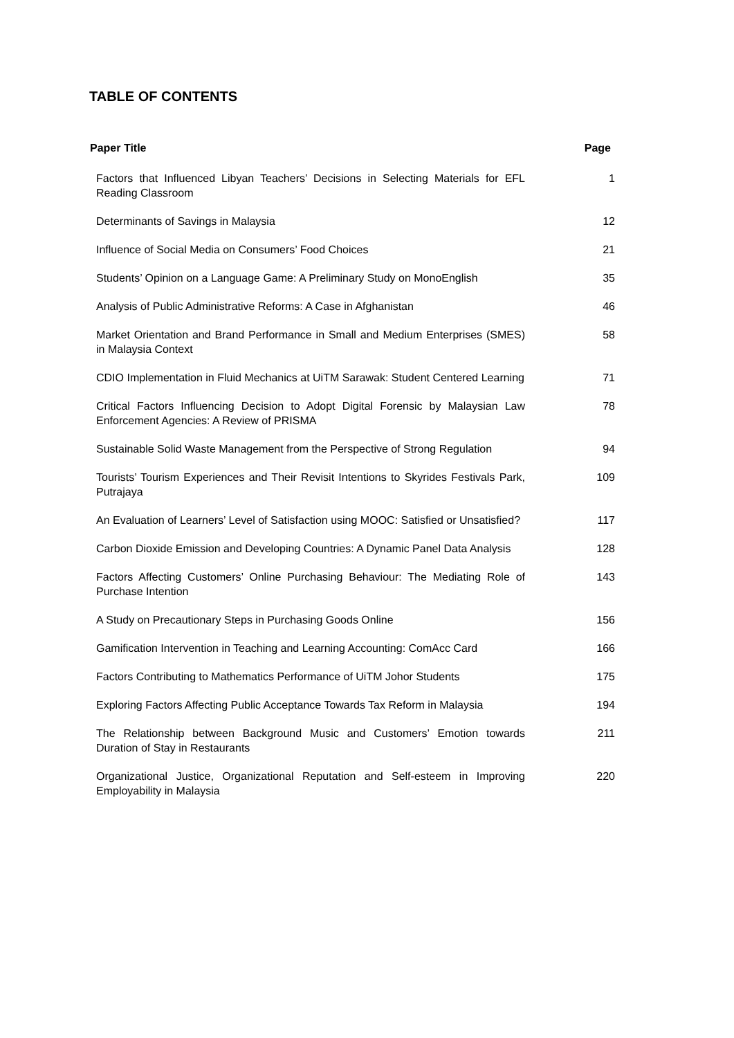TABLE OF CONTENTS
| Paper Title | Page |
| --- | --- |
| Factors that Influenced Libyan Teachers’ Decisions in Selecting Materials for EFL Reading Classroom | 1 |
| Determinants of Savings in Malaysia | 12 |
| Influence of Social Media on Consumers’ Food Choices | 21 |
| Students’ Opinion on a Language Game: A Preliminary Study on MonoEnglish | 35 |
| Analysis of Public Administrative Reforms: A Case in Afghanistan | 46 |
| Market Orientation and Brand Performance in Small and Medium Enterprises (SMES) in Malaysia Context | 58 |
| CDIO Implementation in Fluid Mechanics at UiTM Sarawak: Student Centered Learning | 71 |
| Critical Factors Influencing Decision to Adopt Digital Forensic by Malaysian Law Enforcement Agencies: A Review of PRISMA | 78 |
| Sustainable Solid Waste Management from the Perspective of Strong Regulation | 94 |
| Tourists’ Tourism Experiences and Their Revisit Intentions to Skyrides Festivals Park, Putrajaya | 109 |
| An Evaluation of Learners’ Level of Satisfaction using MOOC: Satisfied or Unsatisfied? | 117 |
| Carbon Dioxide Emission and Developing Countries: A Dynamic Panel Data Analysis | 128 |
| Factors Affecting Customers’ Online Purchasing Behaviour: The Mediating Role of Purchase Intention | 143 |
| A Study on Precautionary Steps in Purchasing Goods Online | 156 |
| Gamification Intervention in Teaching and Learning Accounting: ComAcc Card | 166 |
| Factors Contributing to Mathematics Performance of UiTM Johor Students | 175 |
| Exploring Factors Affecting Public Acceptance Towards Tax Reform in Malaysia | 194 |
| The Relationship between Background Music and Customers’ Emotion towards Duration of Stay in Restaurants | 211 |
| Organizational Justice, Organizational Reputation and Self-esteem in Improving Employability in Malaysia | 220 |